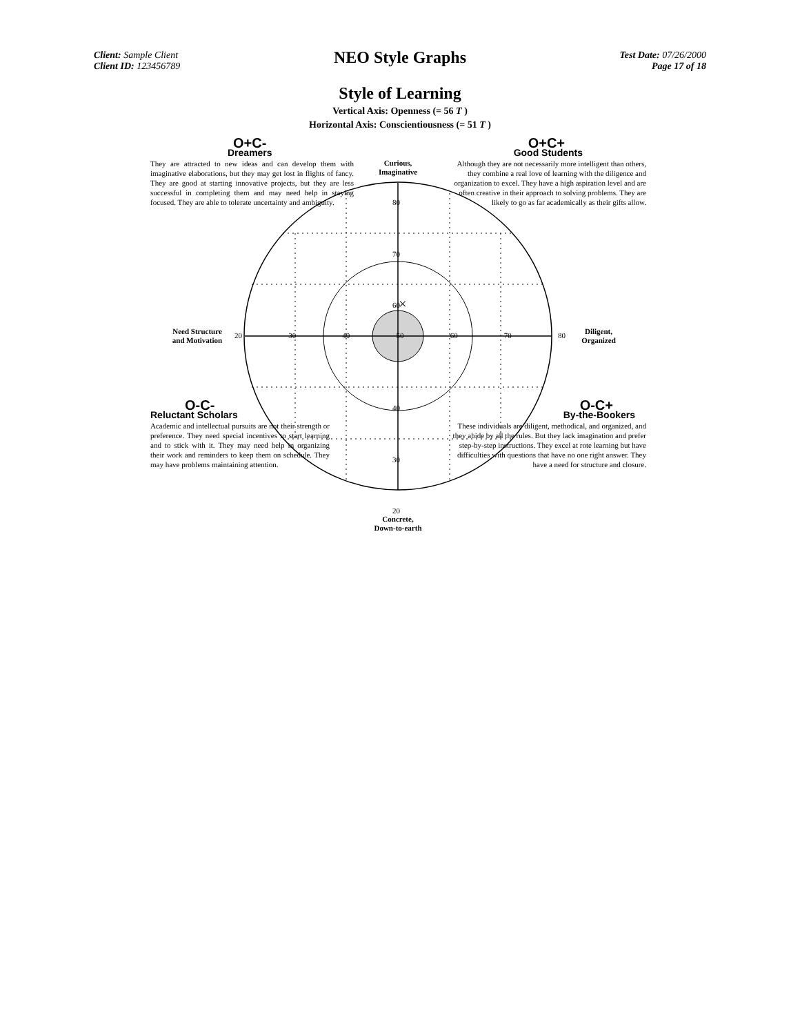Client: Sample Client
Client ID: 123456789
NEO Style Graphs
Test Date: 07/26/2000
Page 17 of 18
Style of Learning
Vertical Axis: Openness (= 56 T )
Horizontal Axis: Conscientiousness (= 51 T )
×
O+C-
Dreamers
They are attracted to new ideas and can develop them with imaginative elaborations, but they may get lost in flights of fancy. They are good at starting innovative projects, but they are less successful in completing them and may need help in staying focused. They are able to tolerate uncertainty and ambiguity.
O+C+
Good Students
Although they are not necessarily more intelligent than others, they combine a real love of learning with the diligence and organization to excel. They have a high aspiration level and are often creative in their approach to solving problems. They are likely to go as far academically as their gifts allow.
O-C-
Reluctant Scholars
Academic and intellectual pursuits are not their strength or preference. They need special incentives to start learning and to stick with it. They may need help in organizing their work and reminders to keep them on schedule. They may have problems maintaining attention.
O-C+
By-the-Bookers
These individuals are diligent, methodical, and organized, and they abide by all the rules. But they lack imagination and prefer step-by-step instructions. They excel at rote learning but have difficulties with questions that have no one right answer. They have a need for structure and closure.
Curious,
Imaginative
Concrete,
Down-to-earth
Need Structure
and Motivation
Diligent,
Organized
20 30 40 50 60 70 80
80
70
60
40
30
20